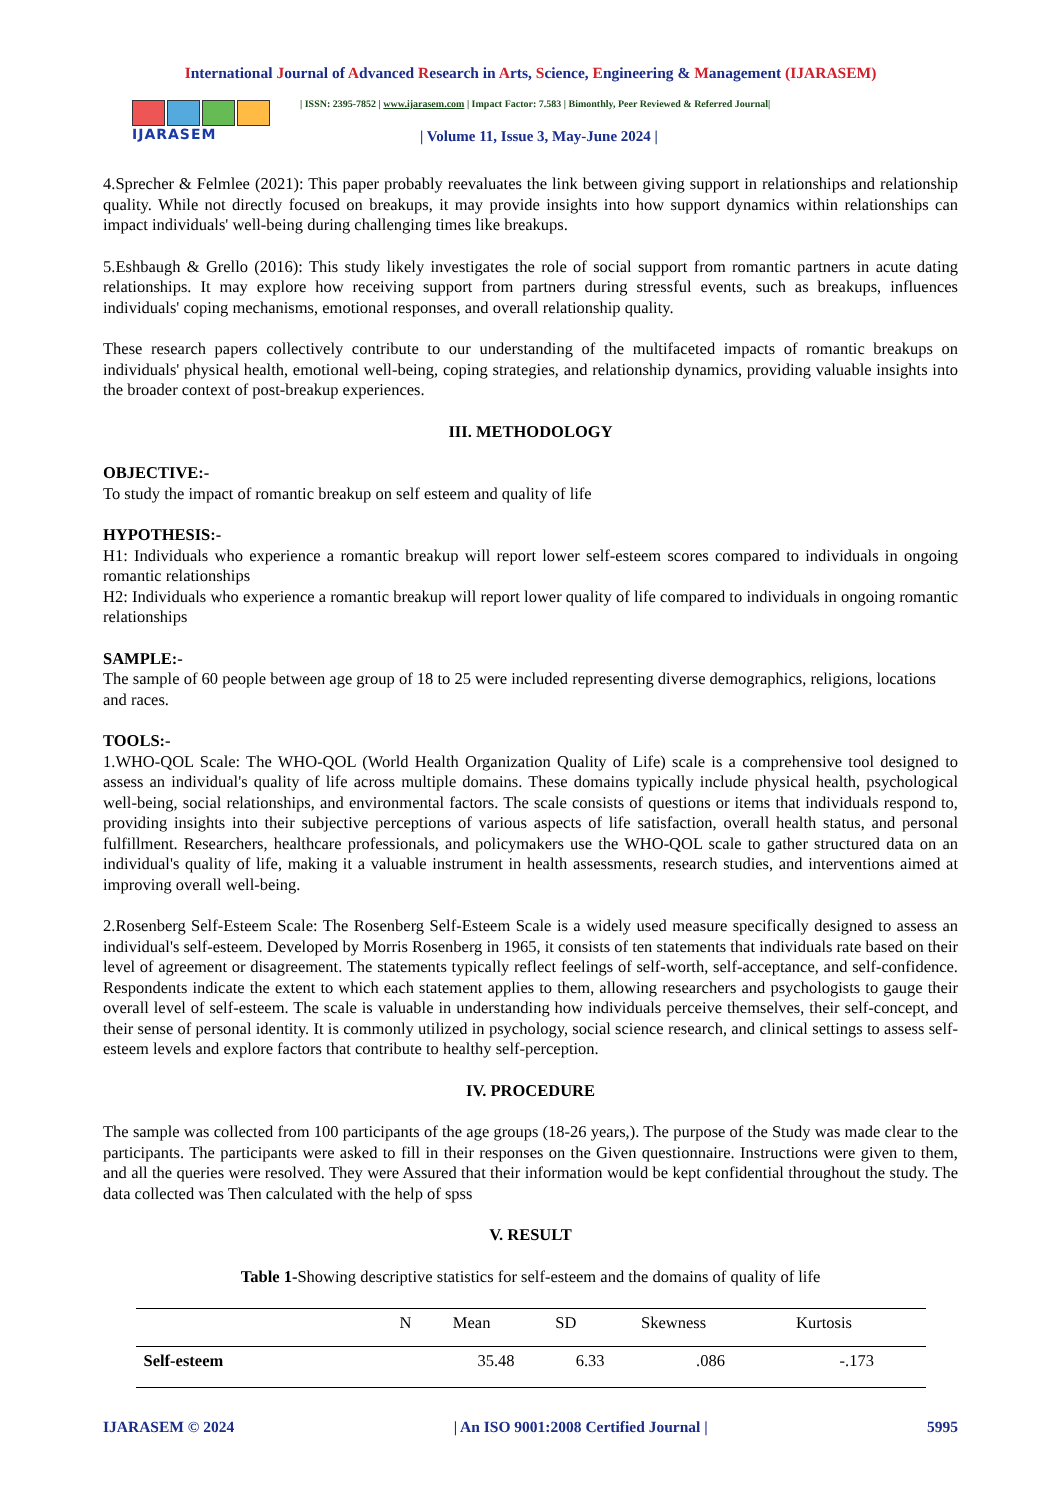International Journal of Advanced Research in Arts, Science, Engineering & Management (IJARASEM)
IJARASEM
| ISSN: 2395-7852 | www.ijarasem.com | Impact Factor: 7.583 | Bimonthly, Peer Reviewed & Referred Journal|
| Volume 11, Issue 3, May-June 2024 |
4.Sprecher & Felmlee (2021): This paper probably reevaluates the link between giving support in relationships and relationship quality. While not directly focused on breakups, it may provide insights into how support dynamics within relationships can impact individuals' well-being during challenging times like breakups.
5.Eshbaugh & Grello (2016): This study likely investigates the role of social support from romantic partners in acute dating relationships. It may explore how receiving support from partners during stressful events, such as breakups, influences individuals' coping mechanisms, emotional responses, and overall relationship quality.
These research papers collectively contribute to our understanding of the multifaceted impacts of romantic breakups on individuals' physical health, emotional well-being, coping strategies, and relationship dynamics, providing valuable insights into the broader context of post-breakup experiences.
III. METHODOLOGY
OBJECTIVE:-
To study the impact of romantic breakup on self esteem and quality of life
HYPOTHESIS:-
H1: Individuals who experience a romantic breakup will report lower self-esteem scores compared to individuals in ongoing romantic relationships
H2: Individuals who experience a romantic breakup will report lower quality of life compared to individuals in ongoing romantic relationships
SAMPLE:-
The sample of 60 people between age group of 18 to 25 were included representing diverse demographics, religions, locations and races.
TOOLS:-
1.WHO-QOL Scale: The WHO-QOL (World Health Organization Quality of Life) scale is a comprehensive tool designed to assess an individual's quality of life across multiple domains. These domains typically include physical health, psychological well-being, social relationships, and environmental factors. The scale consists of questions or items that individuals respond to, providing insights into their subjective perceptions of various aspects of life satisfaction, overall health status, and personal fulfillment. Researchers, healthcare professionals, and policymakers use the WHO-QOL scale to gather structured data on an individual's quality of life, making it a valuable instrument in health assessments, research studies, and interventions aimed at improving overall well-being.
2.Rosenberg Self-Esteem Scale: The Rosenberg Self-Esteem Scale is a widely used measure specifically designed to assess an individual's self-esteem. Developed by Morris Rosenberg in 1965, it consists of ten statements that individuals rate based on their level of agreement or disagreement. The statements typically reflect feelings of self-worth, self-acceptance, and self-confidence. Respondents indicate the extent to which each statement applies to them, allowing researchers and psychologists to gauge their overall level of self-esteem. The scale is valuable in understanding how individuals perceive themselves, their self-concept, and their sense of personal identity. It is commonly utilized in psychology, social science research, and clinical settings to assess self-esteem levels and explore factors that contribute to healthy self-perception.
IV. PROCEDURE
The sample was collected from 100 participants of the age groups (18-26 years,). The purpose of the Study was made clear to the participants. The participants were asked to fill in their responses on the Given questionnaire. Instructions were given to them, and all the queries were resolved. They were Assured that their information would be kept confidential throughout the study. The data collected was Then calculated with the help of spss
V. RESULT
Table 1-Showing descriptive statistics for self-esteem and the domains of quality of life
| | N | Mean | SD | Skewness | Kurtosis |
| --- | --- | --- | --- | --- | --- |
| Self-esteem | | 35.48 | 6.33 | .086 | -.173 |
IJARASEM © 2024 | An ISO 9001:2008 Certified Journal | 5995